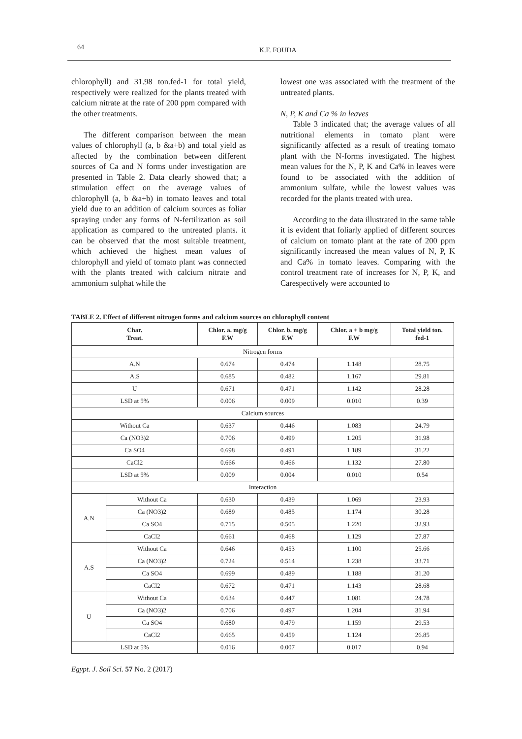64 K.F. FOUDA
chlorophyll) and 31.98 ton.fed-1 for total yield, respectively were realized for the plants treated with calcium nitrate at the rate of 200 ppm compared with the other treatments.
The different comparison between the mean values of chlorophyll (a, b &a+b) and total yield as affected by the combination between different sources of Ca and N forms under investigation are presented in Table 2. Data clearly showed that; a stimulation effect on the average values of chlorophyll (a, b &a+b) in tomato leaves and total yield due to an addition of calcium sources as foliar spraying under any forms of N-fertilization as soil application as compared to the untreated plants. it can be observed that the most suitable treatment, which achieved the highest mean values of chlorophyll and yield of tomato plant was connected with the plants treated with calcium nitrate and ammonium sulphat while the
lowest one was associated with the treatment of the untreated plants.
N, P, K and Ca % in leaves
Table 3 indicated that; the average values of all nutritional elements in tomato plant were significantly affected as a result of treating tomato plant with the N-forms investigated. The highest mean values for the N, P, K and Ca% in leaves were found to be associated with the addition of ammonium sulfate, while the lowest values was recorded for the plants treated with urea.
According to the data illustrated in the same table it is evident that foliarly applied of different sources of calcium on tomato plant at the rate of 200 ppm significantly increased the mean values of N, P, K and Ca% in tomato leaves. Comparing with the control treatment rate of increases for N, P, K, and Carespectively were accounted to
TABLE 2. Effect of different nitrogen forms and calcium sources on chlorophyll content
| Char. Treat. | | Chlor. a. mg/g F.W | Chlor. b. mg/g F.W | Chlor. a + b mg/g F.W | Total yield ton. fed-1 |
| --- | --- | --- | --- | --- | --- |
| Nitrogen forms | | | | | |
| A.N | | 0.674 | 0.474 | 1.148 | 28.75 |
| A.S | | 0.685 | 0.482 | 1.167 | 29.81 |
| U | | 0.671 | 0.471 | 1.142 | 28.28 |
| LSD at 5% | | 0.006 | 0.009 | 0.010 | 0.39 |
| Calcium sources | | | | | |
| Without Ca | | 0.637 | 0.446 | 1.083 | 24.79 |
| Ca (NO3)2 | | 0.706 | 0.499 | 1.205 | 31.98 |
| Ca SO4 | | 0.698 | 0.491 | 1.189 | 31.22 |
| CaCl2 | | 0.666 | 0.466 | 1.132 | 27.80 |
| LSD at 5% | | 0.009 | 0.004 | 0.010 | 0.54 |
| Interaction | | | | | |
| A.N | Without Ca | 0.630 | 0.439 | 1.069 | 23.93 |
| | Ca (NO3)2 | 0.689 | 0.485 | 1.174 | 30.28 |
| | Ca SO4 | 0.715 | 0.505 | 1.220 | 32.93 |
| | CaCl2 | 0.661 | 0.468 | 1.129 | 27.87 |
| A.S | Without Ca | 0.646 | 0.453 | 1.100 | 25.66 |
| | Ca (NO3)2 | 0.724 | 0.514 | 1.238 | 33.71 |
| | Ca SO4 | 0.699 | 0.489 | 1.188 | 31.20 |
| | CaCl2 | 0.672 | 0.471 | 1.143 | 28.68 |
| U | Without Ca | 0.634 | 0.447 | 1.081 | 24.78 |
| | Ca (NO3)2 | 0.706 | 0.497 | 1.204 | 31.94 |
| | Ca SO4 | 0.680 | 0.479 | 1.159 | 29.53 |
| | CaCl2 | 0.665 | 0.459 | 1.124 | 26.85 |
| LSD at 5% | | 0.016 | 0.007 | 0.017 | 0.94 |
Egypt. J. Soil Sci. 57 No. 2 (2017)